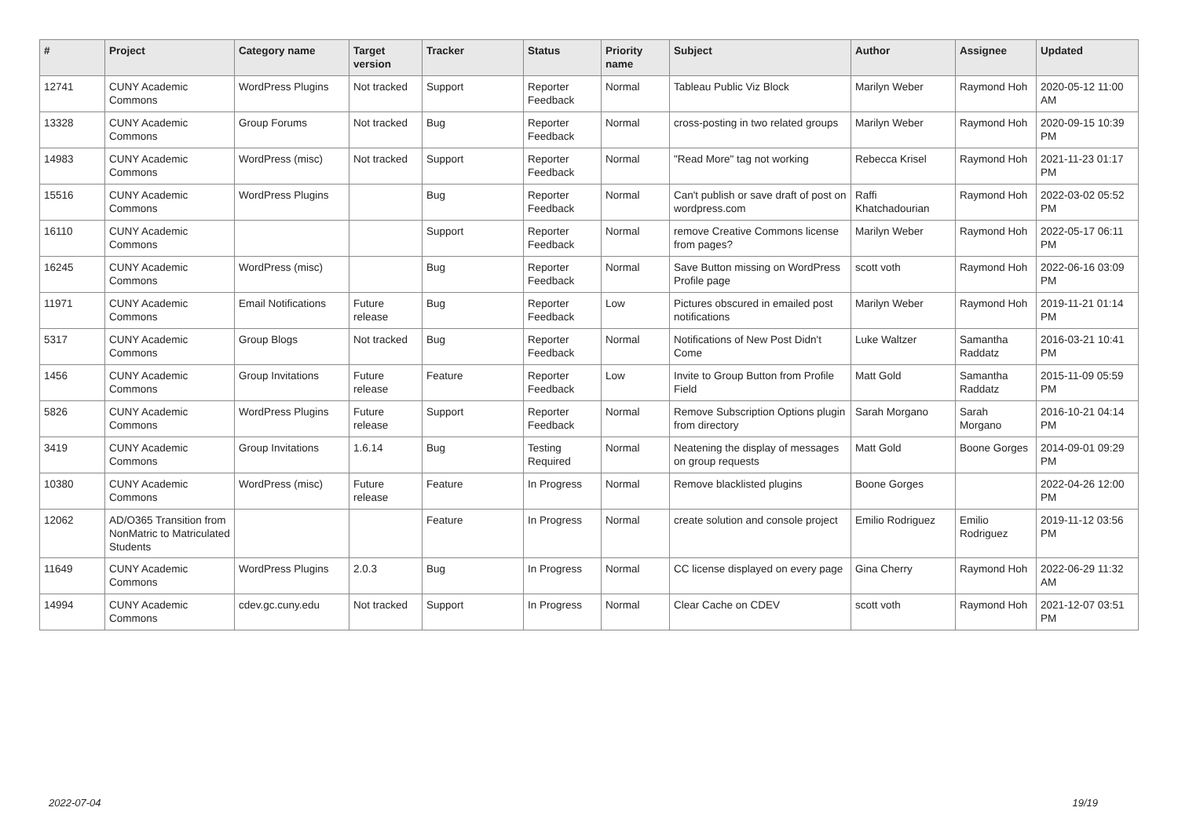| # | Project | Category name | Target version | Tracker | Status | Priority name | Subject | Author | Assignee | Updated |
| --- | --- | --- | --- | --- | --- | --- | --- | --- | --- | --- |
| 12741 | CUNY Academic Commons | WordPress Plugins | Not tracked | Support | Reporter Feedback | Normal | Tableau Public Viz Block | Marilyn Weber | Raymond Hoh | 2020-05-12 11:00 AM |
| 13328 | CUNY Academic Commons | Group Forums | Not tracked | Bug | Reporter Feedback | Normal | cross-posting in two related groups | Marilyn Weber | Raymond Hoh | 2020-09-15 10:39 PM |
| 14983 | CUNY Academic Commons | WordPress (misc) | Not tracked | Support | Reporter Feedback | Normal | "Read More" tag not working | Rebecca Krisel | Raymond Hoh | 2021-11-23 01:17 PM |
| 15516 | CUNY Academic Commons | WordPress Plugins | | Bug | Reporter Feedback | Normal | Can't publish or save draft of post on wordpress.com | Raffi Khatchadourian | Raymond Hoh | 2022-03-02 05:52 PM |
| 16110 | CUNY Academic Commons | | | Support | Reporter Feedback | Normal | remove Creative Commons license from pages? | Marilyn Weber | Raymond Hoh | 2022-05-17 06:11 PM |
| 16245 | CUNY Academic Commons | WordPress (misc) | | Bug | Reporter Feedback | Normal | Save Button missing on WordPress Profile page | scott voth | Raymond Hoh | 2022-06-16 03:09 PM |
| 11971 | CUNY Academic Commons | Email Notifications | Future release | Bug | Reporter Feedback | Low | Pictures obscured in emailed post notifications | Marilyn Weber | Raymond Hoh | 2019-11-21 01:14 PM |
| 5317 | CUNY Academic Commons | Group Blogs | Not tracked | Bug | Reporter Feedback | Normal | Notifications of New Post Didn't Come | Luke Waltzer | Samantha Raddatz | 2016-03-21 10:41 PM |
| 1456 | CUNY Academic Commons | Group Invitations | Future release | Feature | Reporter Feedback | Low | Invite to Group Button from Profile Field | Matt Gold | Samantha Raddatz | 2015-11-09 05:59 PM |
| 5826 | CUNY Academic Commons | WordPress Plugins | Future release | Support | Reporter Feedback | Normal | Remove Subscription Options plugin from directory | Sarah Morgano | Sarah Morgano | 2016-10-21 04:14 PM |
| 3419 | CUNY Academic Commons | Group Invitations | 1.6.14 | Bug | Testing Required | Normal | Neatening the display of messages on group requests | Matt Gold | Boone Gorges | 2014-09-01 09:29 PM |
| 10380 | CUNY Academic Commons | WordPress (misc) | Future release | Feature | In Progress | Normal | Remove blacklisted plugins | Boone Gorges | | 2022-04-26 12:00 PM |
| 12062 | AD/O365 Transition from NonMatric to Matriculated Students | | | Feature | In Progress | Normal | create solution and console project | Emilio Rodriguez | Emilio Rodriguez | 2019-11-12 03:56 PM |
| 11649 | CUNY Academic Commons | WordPress Plugins | 2.0.3 | Bug | In Progress | Normal | CC license displayed on every page | Gina Cherry | Raymond Hoh | 2022-06-29 11:32 AM |
| 14994 | CUNY Academic Commons | cdev.gc.cuny.edu | Not tracked | Support | In Progress | Normal | Clear Cache on CDEV | scott voth | Raymond Hoh | 2021-12-07 03:51 PM |
2022-07-04 19/19